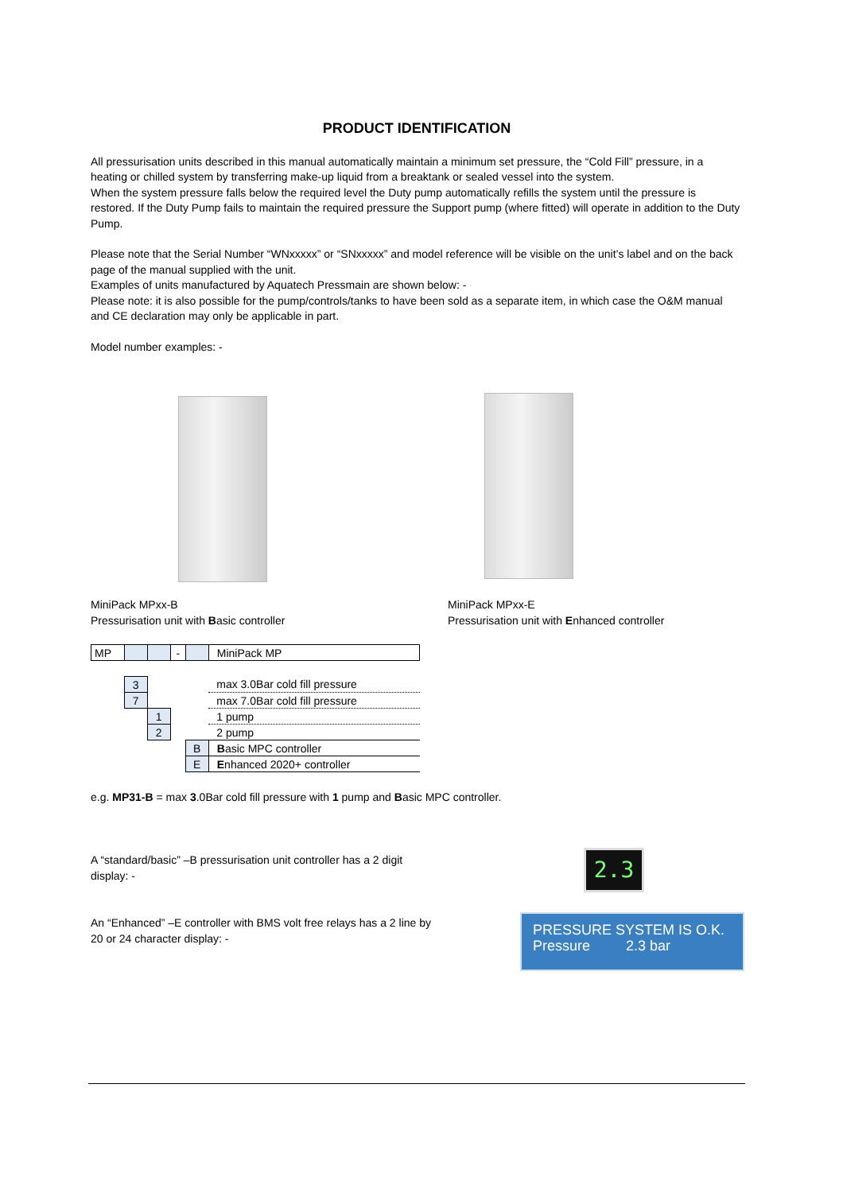PRODUCT IDENTIFICATION
All pressurisation units described in this manual automatically maintain a minimum set pressure, the “Cold Fill” pressure, in a heating or chilled system by transferring make-up liquid from a breaktank or sealed vessel into the system.
When the system pressure falls below the required level the Duty pump automatically refills the system until the pressure is restored. If the Duty Pump fails to maintain the required pressure the Support pump (where fitted) will operate in addition to the Duty Pump.
Please note that the Serial Number “WNxxxxx” or “SNxxxxx” and model reference will be visible on the unit’s label and on the back page of the manual supplied with the unit.
Examples of units manufactured by Aquatech Pressmain are shown below: -
Please note: it is also possible for the pump/controls/tanks to have been sold as a separate item, in which case the O&M manual and CE declaration may only be applicable in part.
Model number examples: -
MiniPack MPxx-B
Pressurisation unit with Basic controller
MiniPack MPxx-E
Pressurisation unit with Enhanced controller
| MP | | | - | | MiniPack MP |
| | 3 | | | | max 3.0Bar cold fill pressure |
| | 7 | | | | max 7.0Bar cold fill pressure |
| | | 1 | | | 1 pump |
| | | 2 | | | 2 pump |
| | | | | B | B asic MPC controller |
| | | | | E | E nhanced 2020+ controller |
e.g. MP31-B = max 3.0Bar cold fill pressure with 1 pump and Basic MPC controller.
A “standard/basic” –B pressurisation unit controller has a 2 digit display: -
An “Enhanced” –E controller with BMS volt free relays has a 2 line by 20 or 24 character display: -
2.3
PRESSURE SYSTEM IS O.K.
Pressure 2.3 bar